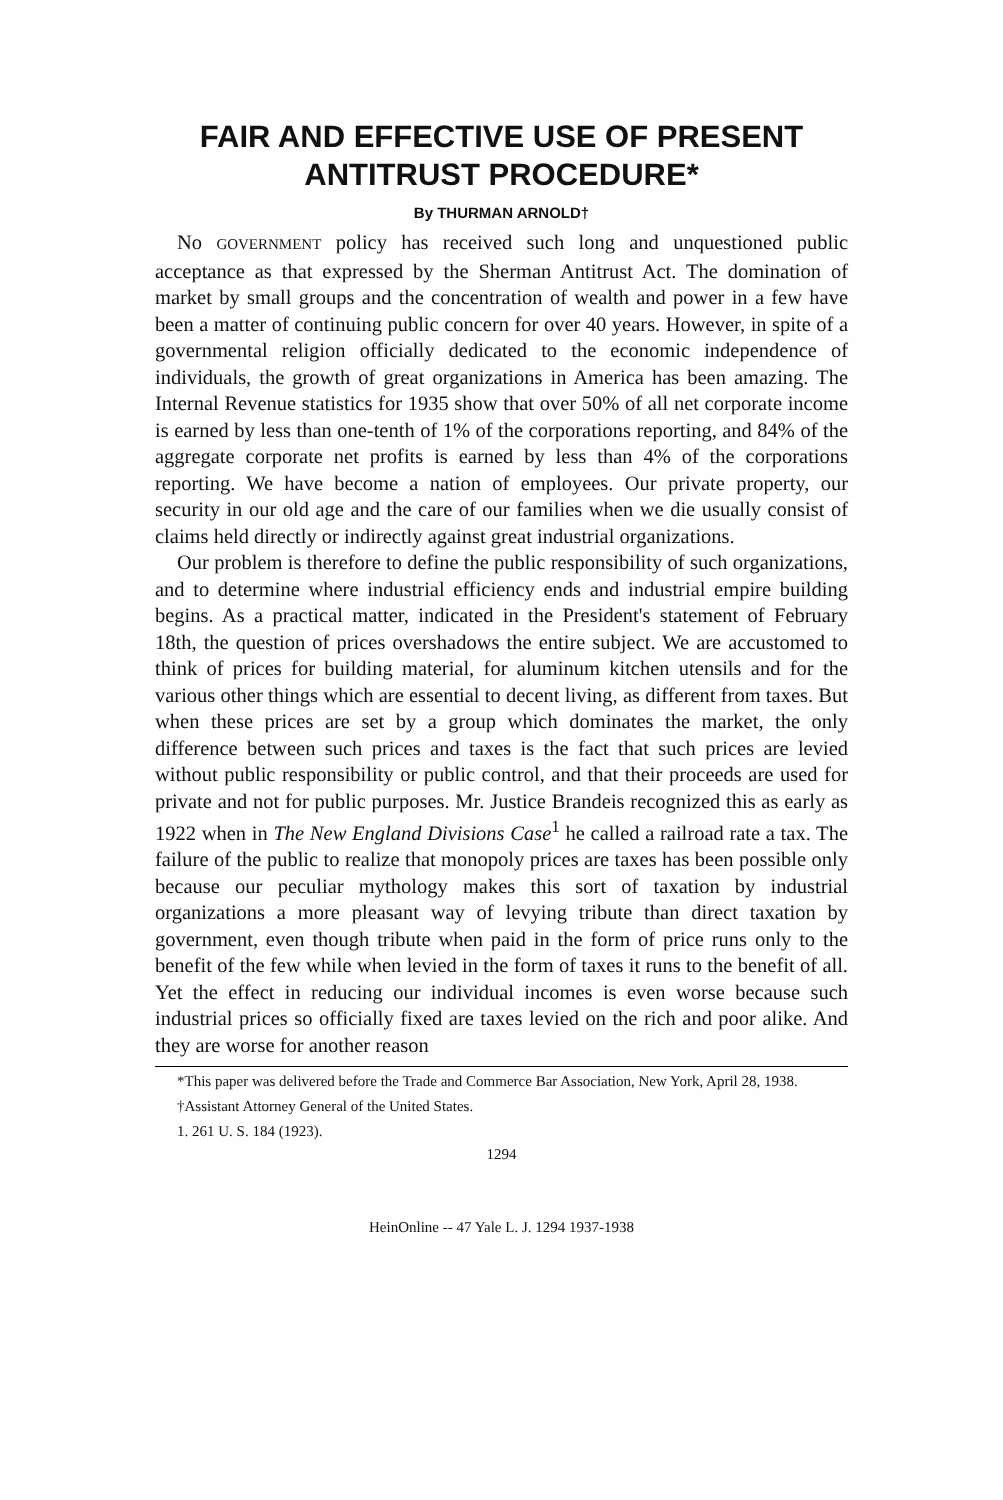FAIR AND EFFECTIVE USE OF PRESENT ANTITRUST PROCEDURE*
By THURMAN ARNOLD†
No GOVERNMENT policy has received such long and unquestioned public acceptance as that expressed by the Sherman Antitrust Act. The domination of market by small groups and the concentration of wealth and power in a few have been a matter of continuing public concern for over 40 years. However, in spite of a governmental religion officially dedicated to the economic independence of individuals, the growth of great organizations in America has been amazing. The Internal Revenue statistics for 1935 show that over 50% of all net corporate income is earned by less than one-tenth of 1% of the corporations reporting, and 84% of the aggregate corporate net profits is earned by less than 4% of the corporations reporting. We have become a nation of employees. Our private property, our security in our old age and the care of our families when we die usually consist of claims held directly or indirectly against great industrial organizations.
Our problem is therefore to define the public responsibility of such organizations, and to determine where industrial efficiency ends and industrial empire building begins. As a practical matter, indicated in the President's statement of February 18th, the question of prices overshadows the entire subject. We are accustomed to think of prices for building material, for aluminum kitchen utensils and for the various other things which are essential to decent living, as different from taxes. But when these prices are set by a group which dominates the market, the only difference between such prices and taxes is the fact that such prices are levied without public responsibility or public control, and that their proceeds are used for private and not for public purposes. Mr. Justice Brandeis recognized this as early as 1922 when in The New England Divisions Case<sup>1</sup> he called a railroad rate a tax. The failure of the public to realize that monopoly prices are taxes has been possible only because our peculiar mythology makes this sort of taxation by industrial organizations a more pleasant way of levying tribute than direct taxation by government, even though tribute when paid in the form of price runs only to the benefit of the few while when levied in the form of taxes it runs to the benefit of all. Yet the effect in reducing our individual incomes is even worse because such industrial prices so officially fixed are taxes levied on the rich and poor alike. And they are worse for another reason
*This paper was delivered before the Trade and Commerce Bar Association, New York, April 28, 1938.
†Assistant Attorney General of the United States.
1. 261 U. S. 184 (1923).
1294
HeinOnline -- 47 Yale L. J. 1294 1937-1938